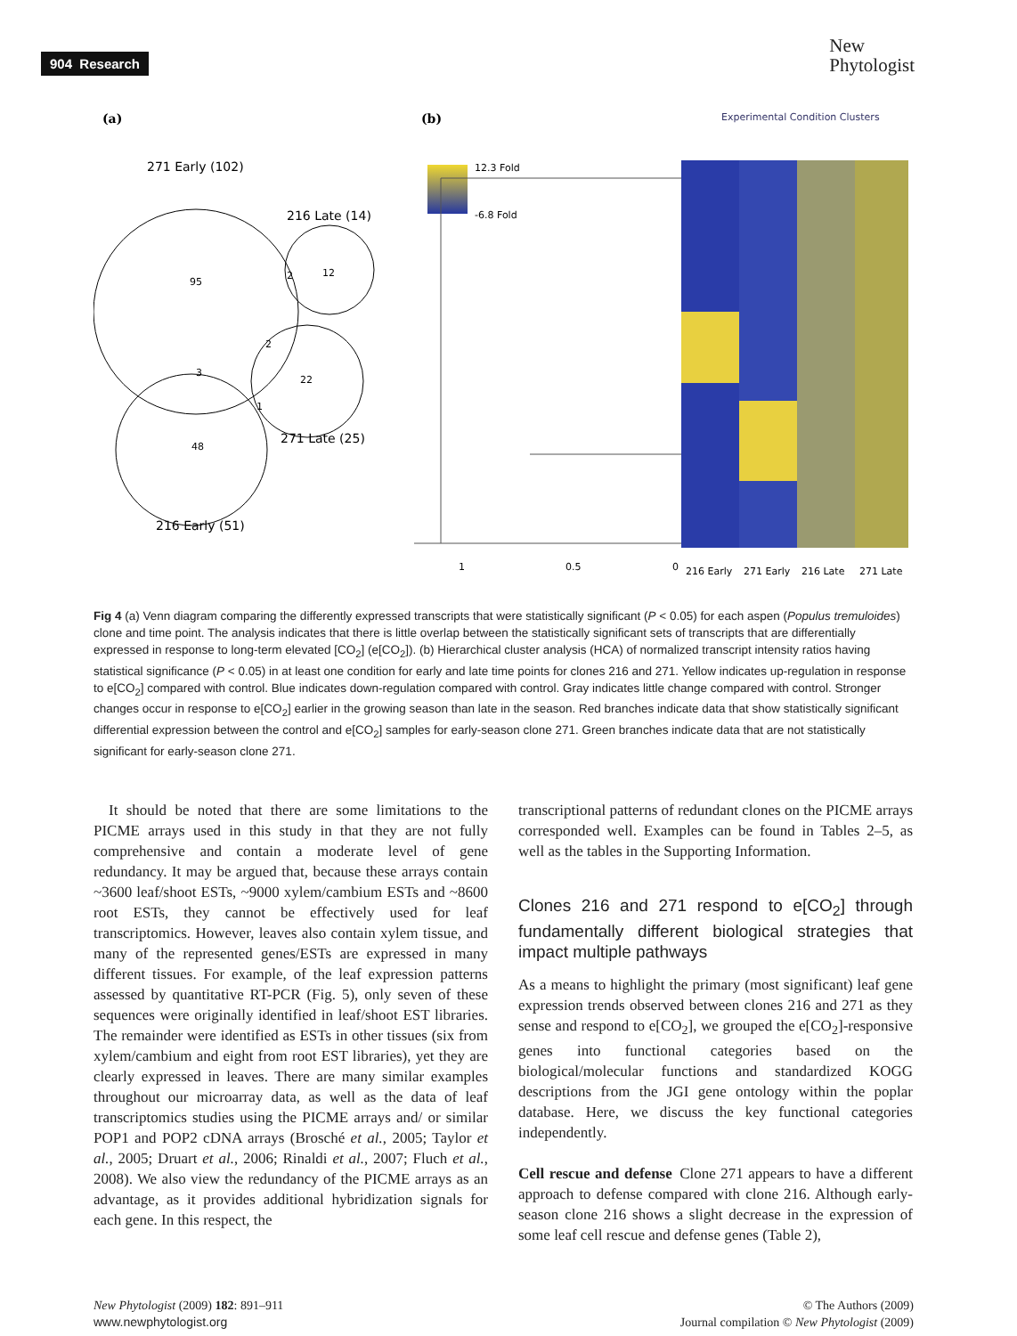904 Research
New
Phytologist
(a)
271 Early (102)
216 Late (14)
95
12
2
2
3
22
1
48
271 Late (25)
216 Early (51)
(b)
Experimental Condition Clusters
12.3 Fold
-6.8 Fold
1
0.5
0
216 Early
271 Early
216 Late
271 Late
Fig 4 (a) Venn diagram comparing the differently expressed transcripts that were statistically significant (P < 0.05) for each aspen (Populus tremuloides) clone and time point. The analysis indicates that there is little overlap between the statistically significant sets of transcripts that are differentially expressed in response to long-term elevated [CO<sub>2</sub>] (e[CO<sub>2</sub>]). (b) Hierarchical cluster analysis (HCA) of normalized transcript intensity ratios having statistical significance (P < 0.05) in at least one condition for early and late time points for clones 216 and 271. Yellow indicates up-regulation in response to e[CO<sub>2</sub>] compared with control. Blue indicates down-regulation compared with control. Gray indicates little change compared with control. Stronger changes occur in response to e[CO<sub>2</sub>] earlier in the growing season than late in the season. Red branches indicate data that show statistically significant differential expression between the control and e[CO<sub>2</sub>] samples for early-season clone 271. Green branches indicate data that are not statistically significant for early-season clone 271.
 It should be noted that there are some limitations to the PICME arrays used in this study in that they are not fully comprehensive and contain a moderate level of gene redundancy. It may be argued that, because these arrays contain ~3600 leaf/shoot ESTs, ~9000 xylem/cambium ESTs and ~8600 root ESTs, they cannot be effectively used for leaf transcriptomics. However, leaves also contain xylem tissue, and many of the represented genes/ESTs are expressed in many different tissues. For example, of the leaf expression patterns assessed by quantitative RT-PCR (Fig. 5), only seven of these sequences were originally identified in leaf/shoot EST libraries. The remainder were identified as ESTs in other tissues (six from xylem/cambium and eight from root EST libraries), yet they are clearly expressed in leaves. There are many similar examples throughout our microarray data, as well as the data of leaf transcriptomics studies using the PICME arrays and/ or similar POP1 and POP2 cDNA arrays (Brosché et al., 2005; Taylor et al., 2005; Druart et al., 2006; Rinaldi et al., 2007; Fluch et al., 2008). We also view the redundancy of the PICME arrays as an advantage, as it provides additional hybridization signals for each gene. In this respect, the
transcriptional patterns of redundant clones on the PICME arrays corresponded well. Examples can be found in Tables 2–5, as well as the tables in the Supporting Information.
Clones 216 and 271 respond to e[CO<sub>2</sub>] through fundamentally different biological strategies that impact multiple pathways
As a means to highlight the primary (most significant) leaf gene expression trends observed between clones 216 and 271 as they sense and respond to e[CO<sub>2</sub>], we grouped the e[CO<sub>2</sub>]-responsive genes into functional categories based on the biological/molecular functions and standardized KOGG descriptions from the JGI gene ontology within the poplar database. Here, we discuss the key functional categories independently.
Cell rescue and defense Clone 271 appears to have a different approach to defense compared with clone 216. Although early-season clone 216 shows a slight decrease in the expression of some leaf cell rescue and defense genes (Table 2),
New Phytologist (2009) 182: 891–911
www.newphytologist.org
© The Authors (2009)
Journal compilation © New Phytologist (2009)